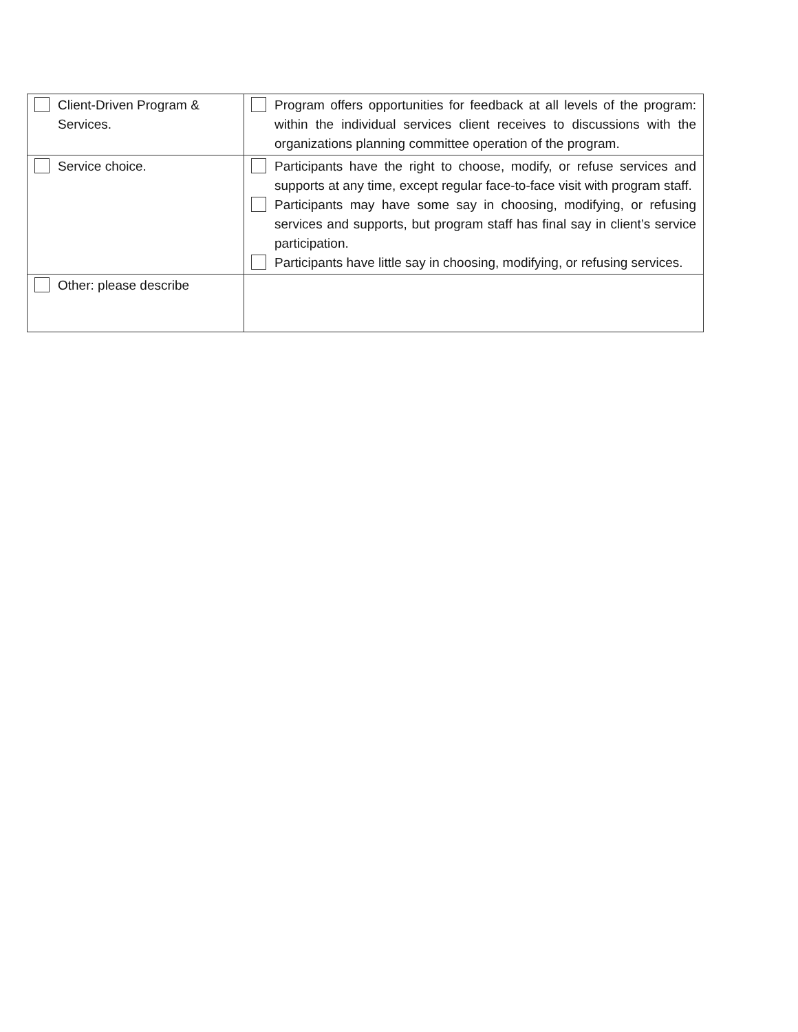| Client-Driven Program & Services. | Program offers opportunities for feedback at all levels of the program: within the individual services client receives to discussions with the organizations planning committee operation of the program. |
| Service choice. | Participants have the right to choose, modify, or refuse services and supports at any time, except regular face-to-face visit with program staff. Participants may have some say in choosing, modifying, or refusing services and supports, but program staff has final say in client’s service participation. Participants have little say in choosing, modifying, or refusing services. |
| Other: please describe | |